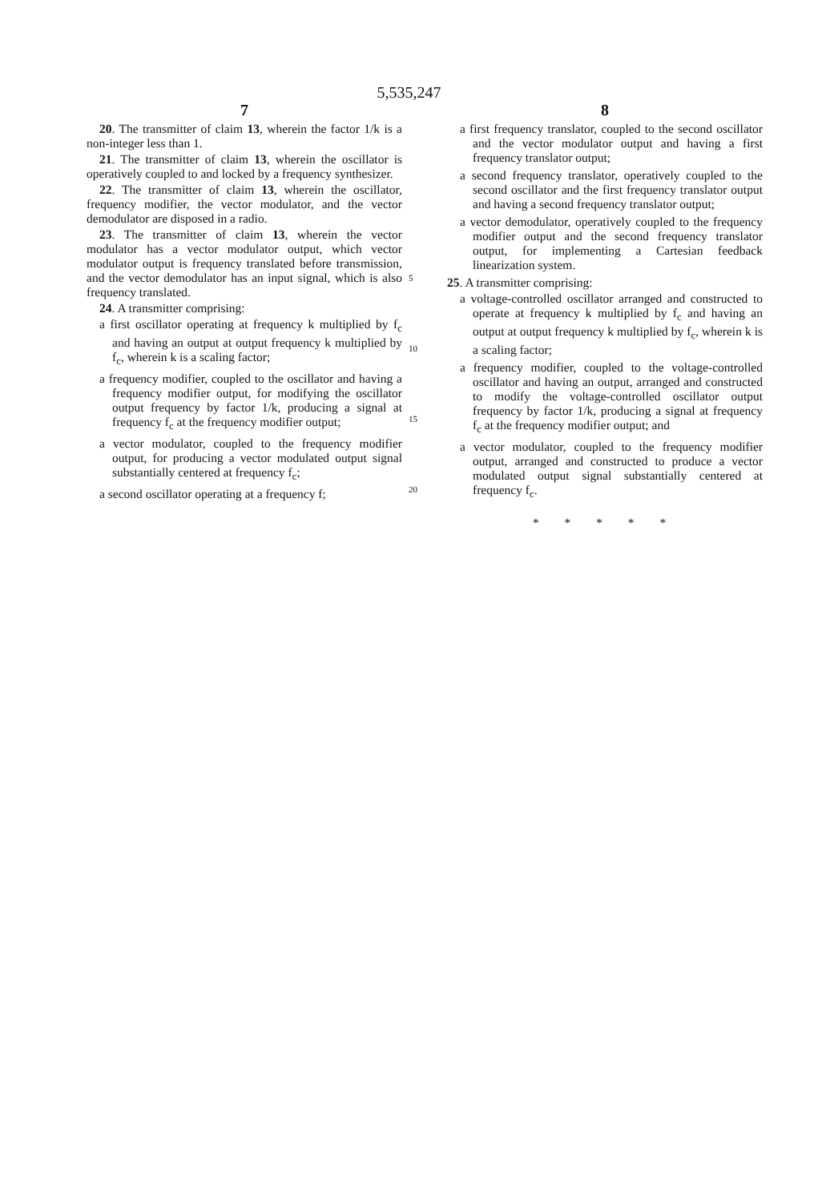5,535,247
7
20. The transmitter of claim 13, wherein the factor 1/k is a non-integer less than 1.
21. The transmitter of claim 13, wherein the oscillator is operatively coupled to and locked by a frequency synthesizer.
22. The transmitter of claim 13, wherein the oscillator, frequency modifier, the vector modulator, and the vector demodulator are disposed in a radio.
23. The transmitter of claim 13, wherein the vector modulator has a vector modulator output, which vector modulator output is frequency translated before transmission, and the vector demodulator has an input signal, which is also frequency translated.
24. A transmitter comprising:
a first oscillator operating at frequency k multiplied by f<sub>c</sub> and having an output at output frequency k multiplied by f<sub>c</sub>, wherein k is a scaling factor;
a frequency modifier, coupled to the oscillator and having a frequency modifier output, for modifying the oscillator output frequency by factor 1/k, producing a signal at frequency f<sub>c</sub> at the frequency modifier output;
a vector modulator, coupled to the frequency modifier output, for producing a vector modulated output signal substantially centered at frequency f<sub>c</sub>;
a second oscillator operating at a frequency f;
5
10
15
20
8
a first frequency translator, coupled to the second oscillator and the vector modulator output and having a first frequency translator output;
a second frequency translator, operatively coupled to the second oscillator and the first frequency translator output and having a second frequency translator output;
a vector demodulator, operatively coupled to the frequency modifier output and the second frequency translator output, for implementing a Cartesian feedback linearization system.
25. A transmitter comprising:
a voltage-controlled oscillator arranged and constructed to operate at frequency k multiplied by f<sub>c</sub> and having an output at output frequency k multiplied by f<sub>c</sub>, wherein k is a scaling factor;
a frequency modifier, coupled to the voltage-controlled oscillator and having an output, arranged and constructed to modify the voltage-controlled oscillator output frequency by factor 1/k, producing a signal at frequency f<sub>c</sub> at the frequency modifier output; and
a vector modulator, coupled to the frequency modifier output, arranged and constructed to produce a vector modulated output signal substantially centered at frequency f<sub>c</sub>.
* * * * *